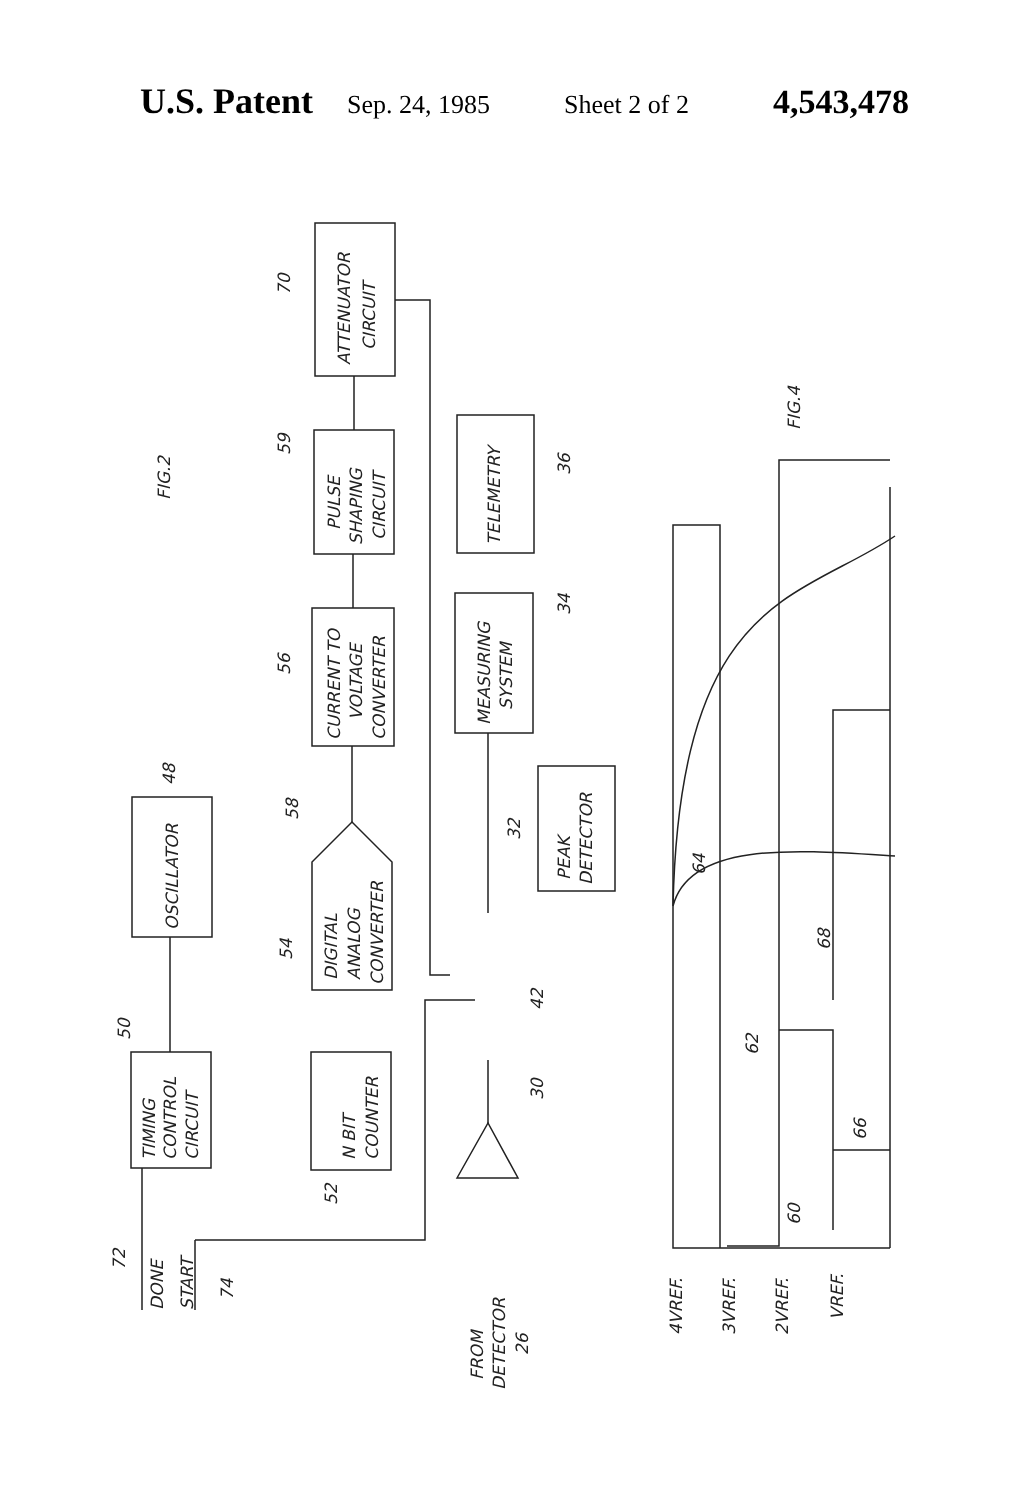U.S. Patent Sep. 24, 1985 Sheet 2 of 2 4,543,478
FIG.2
FIG.4
ATTENUATOR
CIRCUIT
PULSE
SHAPING
CIRCUIT
CURRENT TO
VOLTAGE
CONVERTER
DIGITAL
ANALOG
CONVERTER
N BIT
COUNTER
OSCILLATOR
TIMING
CONTROL
CIRCUIT
TELEMETRY
MEASURING
SYSTEM
PEAK
DETECTOR
DONE
START
FROM
DETECTOR
26
4VREF.
3VREF.
2VREF.
VREF.
70
59
56
58
54
52
48
50
72
74
30
42
32
34
36
64
62
68
66
60